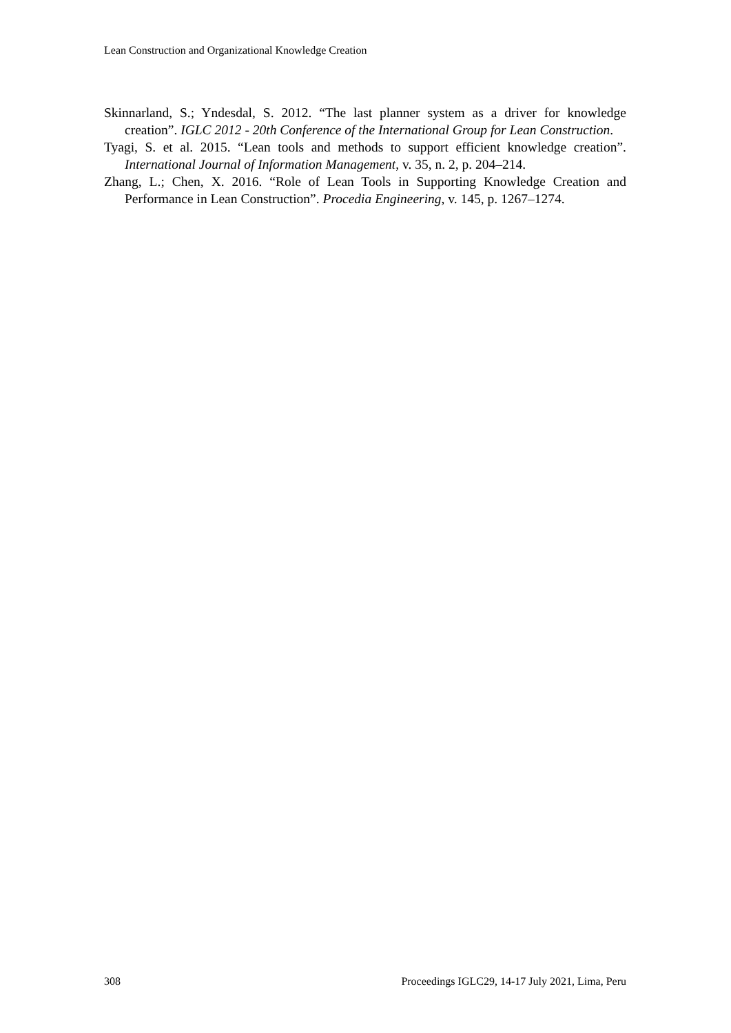Lean Construction and Organizational Knowledge Creation
Skinnarland, S.; Yndesdal, S. 2012. “The last planner system as a driver for knowledge creation”. IGLC 2012 - 20th Conference of the International Group for Lean Construction.
Tyagi, S. et al. 2015. “Lean tools and methods to support efficient knowledge creation”. International Journal of Information Management, v. 35, n. 2, p. 204–214.
Zhang, L.; Chen, X. 2016. “Role of Lean Tools in Supporting Knowledge Creation and Performance in Lean Construction”. Procedia Engineering, v. 145, p. 1267–1274.
308 Proceedings IGLC29, 14-17 July 2021, Lima, Peru